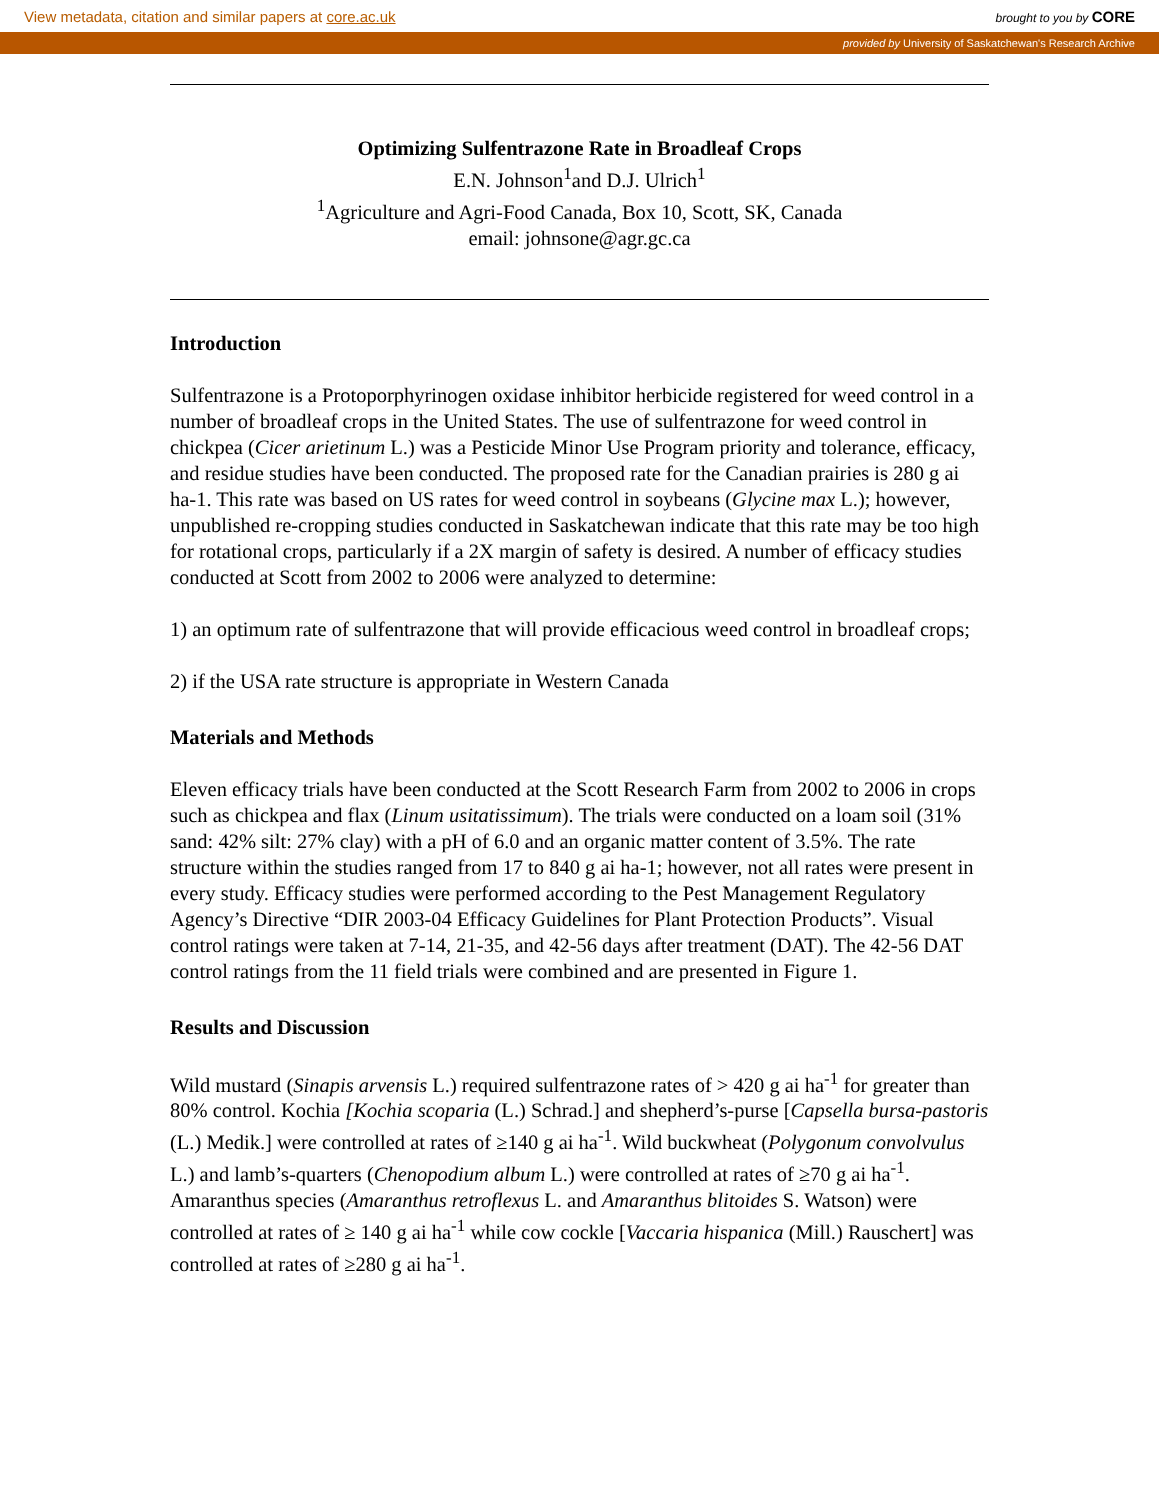View metadata, citation and similar papers at core.ac.uk brought to you by CORE
provided by University of Saskatchewan's Research Archive
Optimizing Sulfentrazone Rate in Broadleaf Crops
E.N. Johnson<sup>1</sup>and D.J. Ulrich<sup>1</sup>
<sup>1</sup> Agriculture and Agri-Food Canada, Box 10, Scott, SK, Canada
email: johnsone@agr.gc.ca
Introduction
Sulfentrazone is a Protoporphyrinogen oxidase inhibitor herbicide registered for weed control in a number of broadleaf crops in the United States. The use of sulfentrazone for weed control in chickpea (Cicer arietinum L.) was a Pesticide Minor Use Program priority and tolerance, efficacy, and residue studies have been conducted. The proposed rate for the Canadian prairies is 280 g ai ha-1. This rate was based on US rates for weed control in soybeans (Glycine max L.); however, unpublished re-cropping studies conducted in Saskatchewan indicate that this rate may be too high for rotational crops, particularly if a 2X margin of safety is desired. A number of efficacy studies conducted at Scott from 2002 to 2006 were analyzed to determine:
1) an optimum rate of sulfentrazone that will provide efficacious weed control in broadleaf crops;
2) if the USA rate structure is appropriate in Western Canada
Materials and Methods
Eleven efficacy trials have been conducted at the Scott Research Farm from 2002 to 2006 in crops such as chickpea and flax (Linum usitatissimum). The trials were conducted on a loam soil (31% sand: 42% silt: 27% clay) with a pH of 6.0 and an organic matter content of 3.5%. The rate structure within the studies ranged from 17 to 840 g ai ha-1; however, not all rates were present in every study. Efficacy studies were performed according to the Pest Management Regulatory Agency’s Directive “DIR 2003-04 Efficacy Guidelines for Plant Protection Products”. Visual control ratings were taken at 7-14, 21-35, and 42-56 days after treatment (DAT). The 42-56 DAT control ratings from the 11 field trials were combined and are presented in Figure 1.
Results and Discussion
Wild mustard (Sinapis arvensis L.) required sulfentrazone rates of > 420 g ai ha<sup>-1</sup> for greater than 80% control. Kochia [Kochia scoparia (L.) Schrad.] and shepherd’s-purse [Capsella bursa-pastoris (L.) Medik.] were controlled at rates of ≥140 g ai ha<sup>-1</sup>. Wild buckwheat (Polygonum convolvulus L.) and lamb’s-quarters (Chenopodium album L.) were controlled at rates of ≥70 g ai ha<sup>-1</sup>. Amaranthus species (Amaranthus retroflexus L. and Amaranthus blitoides S. Watson) were controlled at rates of ≥ 140 g ai ha<sup>-1</sup> while cow cockle [Vaccaria hispanica (Mill.) Rauschert] was controlled at rates of ≥280 g ai ha<sup>-1</sup>.